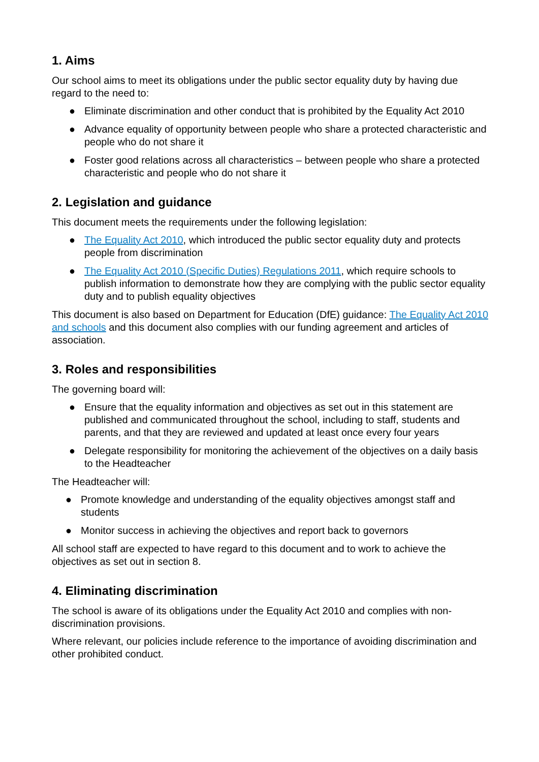1. Aims
Our school aims to meet its obligations under the public sector equality duty by having due regard to the need to:
● Eliminate discrimination and other conduct that is prohibited by the Equality Act 2010
● Advance equality of opportunity between people who share a protected characteristic and people who do not share it
● Foster good relations across all characteristics – between people who share a protected characteristic and people who do not share it
2. Legislation and guidance
This document meets the requirements under the following legislation:
● The Equality Act 2010, which introduced the public sector equality duty and protects people from discrimination
● The Equality Act 2010 (Specific Duties) Regulations 2011, which require schools to publish information to demonstrate how they are complying with the public sector equality duty and to publish equality objectives
This document is also based on Department for Education (DfE) guidance: The Equality Act 2010 and schools and this document also complies with our funding agreement and articles of association.
3. Roles and responsibilities
The governing board will:
● Ensure that the equality information and objectives as set out in this statement are published and communicated throughout the school, including to staff, students and parents, and that they are reviewed and updated at least once every four years
● Delegate responsibility for monitoring the achievement of the objectives on a daily basis to the Headteacher
The Headteacher will:
● Promote knowledge and understanding of the equality objectives amongst staff and students
● Monitor success in achieving the objectives and report back to governors
All school staff are expected to have regard to this document and to work to achieve the objectives as set out in section 8.
4. Eliminating discrimination
The school is aware of its obligations under the Equality Act 2010 and complies with non-discrimination provisions.
Where relevant, our policies include reference to the importance of avoiding discrimination and other prohibited conduct.